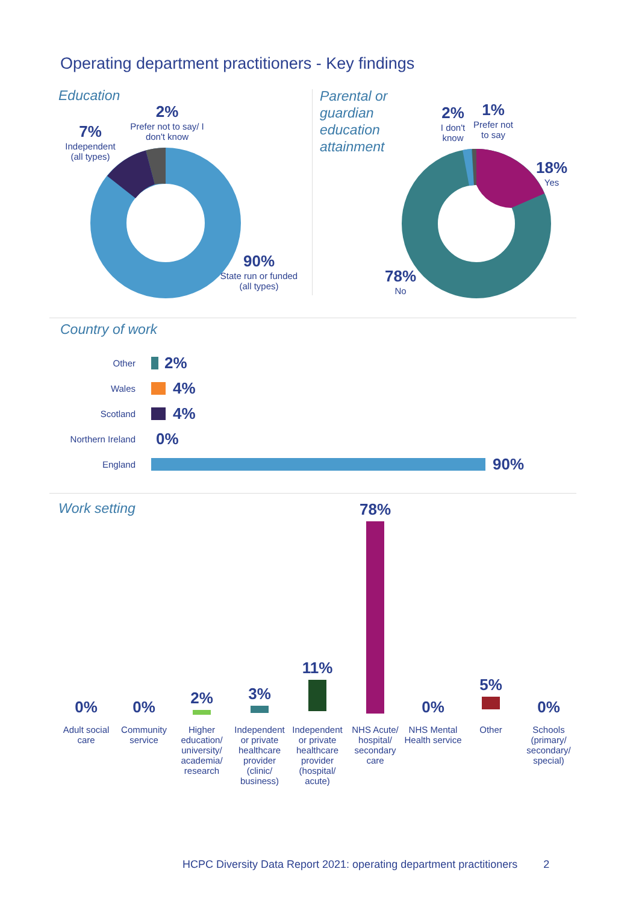Operating department practitioners - Key findings
Education
2%
Prefer not to say/ I don't know
7%
Independent (all types)
90%
State run or funded (all types)
Parental or
guardian
education
attainment
2%
I don't know
1%
Prefer not to say
18%
Yes
78%
No
Country of work
Other 2%
Wales 4%
Scotland 4%
Northern Ireland 0%
England 90%
Work setting
0% 0%
2% 3%
11%
78%
0%
5%
0%
Adult social care
Community service
Higher education/ university/ academia/ research
Independent or private healthcare provider (clinic/ business)
Independent or private healthcare provider (hospital/ acute)
NHS Acute/ hospital/ secondary care
NHS Mental Health service
Other
Schools (primary/ secondary/ special)
HCPC Diversity Data Report 2021: operating department practitioners 2